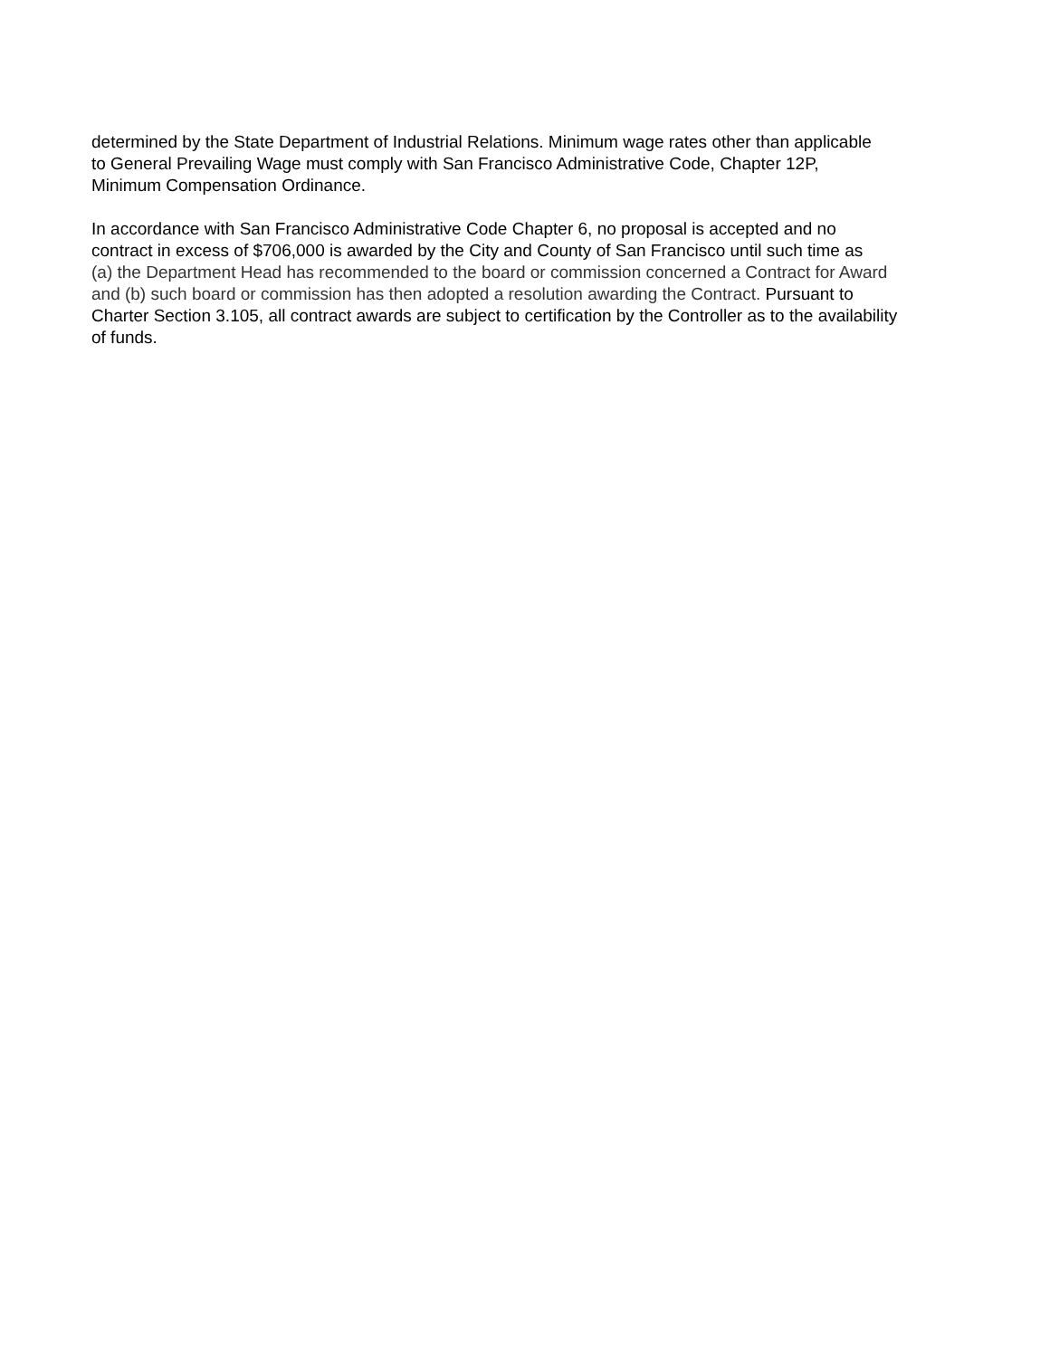determined by the State Department of Industrial Relations. Minimum wage rates other than applicable
to General Prevailing Wage must comply with San Francisco Administrative Code, Chapter 12P,
Minimum Compensation Ordinance.
In accordance with San Francisco Administrative Code Chapter 6, no proposal is accepted and no
contract in excess of $706,000 is awarded by the City and County of San Francisco until such time as
(a) the Department Head has recommended to the board or commission concerned a Contract for Award
and (b) such board or commission has then adopted a resolution awarding the Contract. Pursuant to
Charter Section 3.105, all contract awards are subject to certification by the Controller as to the availability
of funds.